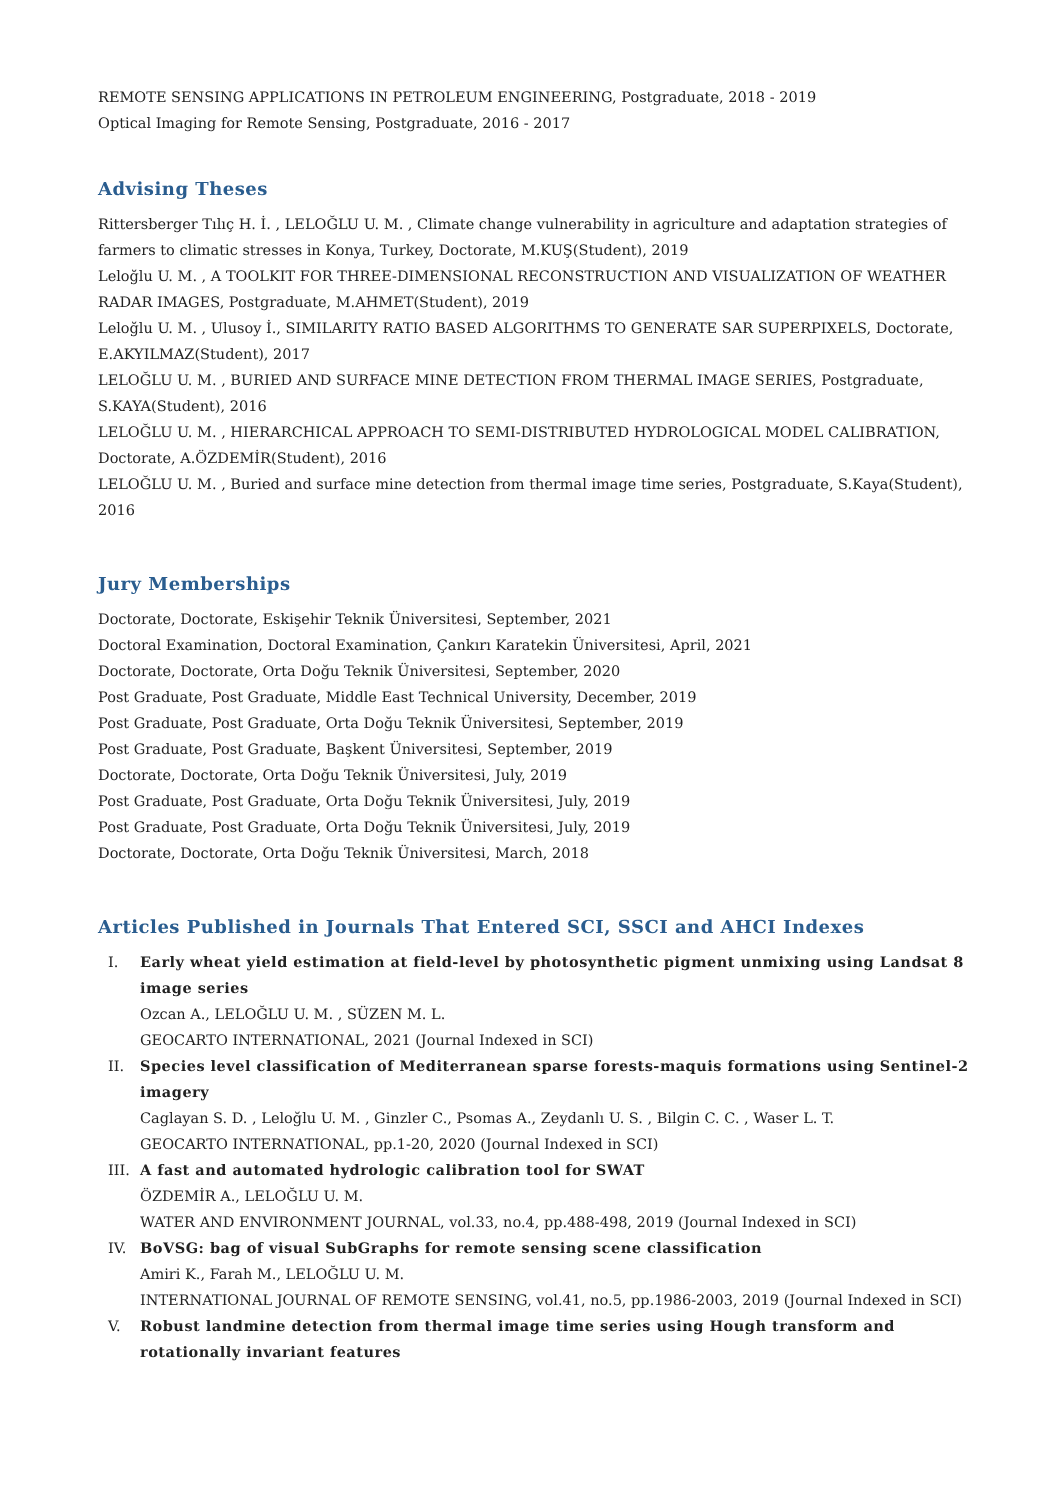REMOTE SENSING APPLICATIONS IN PETROLEUM ENGINEERING, Postgraduate, 2018 - 2019
Optical Imaging for Remote Sensing, Postgraduate, 2016 - 2017
Advising Theses
Rittersberger Tılıç H. İ. , LELOĞLU U. M. , Climate change vulnerability in agriculture and adaptation strategies of farmers to climatic stresses in Konya, Turkey, Doctorate, M.KUŞ(Student), 2019
Leloğlu U. M. , A TOOLKIT FOR THREE-DIMENSIONAL RECONSTRUCTION AND VISUALIZATION OF WEATHER RADAR IMAGES, Postgraduate, M.AHMET(Student), 2019
Leloğlu U. M. , Ulusoy İ., SIMILARITY RATIO BASED ALGORITHMS TO GENERATE SAR SUPERPIXELS, Doctorate, E.AKYILMAZ(Student), 2017
LELOĞLU U. M. , BURIED AND SURFACE MINE DETECTION FROM THERMAL IMAGE SERIES, Postgraduate, S.KAYA(Student), 2016
LELOĞLU U. M. , HIERARCHICAL APPROACH TO SEMI-DISTRIBUTED HYDROLOGICAL MODEL CALIBRATION, Doctorate, A.ÖZDEMİR(Student), 2016
LELOĞLU U. M. , Buried and surface mine detection from thermal image time series, Postgraduate, S.Kaya(Student), 2016
Jury Memberships
Doctorate, Doctorate, Eskişehir Teknik Üniversitesi, September, 2021
Doctoral Examination, Doctoral Examination, Çankırı Karatekin Üniversitesi, April, 2021
Doctorate, Doctorate, Orta Doğu Teknik Üniversitesi, September, 2020
Post Graduate, Post Graduate, Middle East Technical University, December, 2019
Post Graduate, Post Graduate, Orta Doğu Teknik Üniversitesi, September, 2019
Post Graduate, Post Graduate, Başkent Üniversitesi, September, 2019
Doctorate, Doctorate, Orta Doğu Teknik Üniversitesi, July, 2019
Post Graduate, Post Graduate, Orta Doğu Teknik Üniversitesi, July, 2019
Post Graduate, Post Graduate, Orta Doğu Teknik Üniversitesi, July, 2019
Doctorate, Doctorate, Orta Doğu Teknik Üniversitesi, March, 2018
Articles Published in Journals That Entered SCI, SSCI and AHCI Indexes
I. Early wheat yield estimation at field-level by photosynthetic pigment unmixing using Landsat 8 image series
Ozcan A., LELOĞLU U. M. , SÜZEN M. L.
GEOCARTO INTERNATIONAL, 2021 (Journal Indexed in SCI)
II. Species level classification of Mediterranean sparse forests-maquis formations using Sentinel-2 imagery
Caglayan S. D. , Leloğlu U. M. , Ginzler C., Psomas A., Zeydanlı U. S. , Bilgin C. C. , Waser L. T.
GEOCARTO INTERNATIONAL, pp.1-20, 2020 (Journal Indexed in SCI)
III. A fast and automated hydrologic calibration tool for SWAT
ÖZDEMİR A., LELOĞLU U. M.
WATER AND ENVIRONMENT JOURNAL, vol.33, no.4, pp.488-498, 2019 (Journal Indexed in SCI)
IV. BoVSG: bag of visual SubGraphs for remote sensing scene classification
Amiri K., Farah M., LELOĞLU U. M.
INTERNATIONAL JOURNAL OF REMOTE SENSING, vol.41, no.5, pp.1986-2003, 2019 (Journal Indexed in SCI)
V. Robust landmine detection from thermal image time series using Hough transform and rotationally invariant features